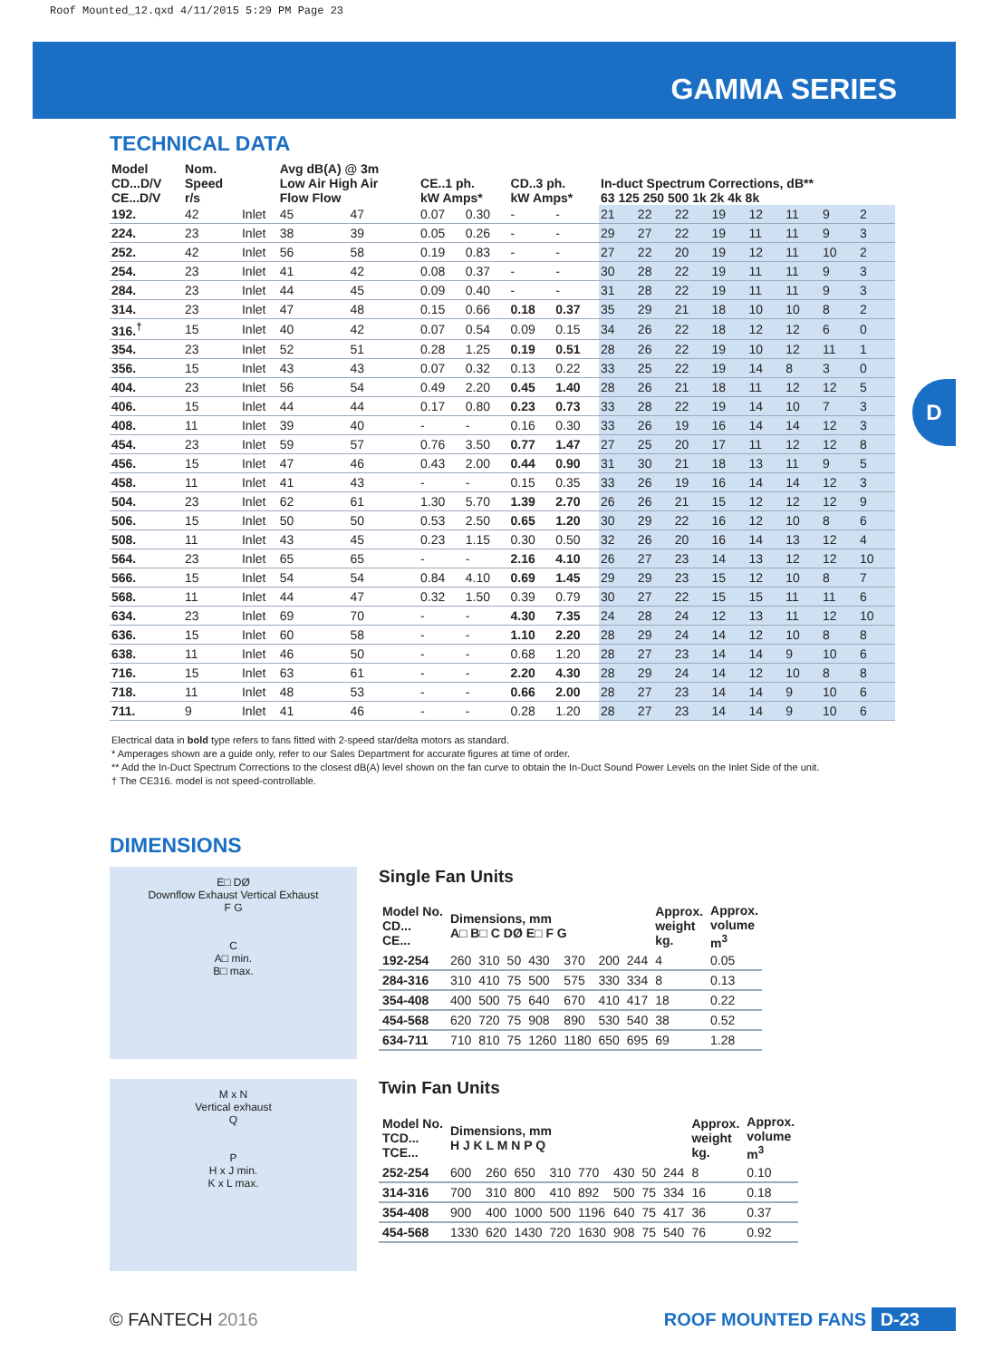Roof Mounted_12.qxd 4/11/2015 5:29 PM Page 23
GAMMA SERIES
D
TECHNICAL DATA
| Model CD...D/V CE...D/V | Nom. Speed r/s | | Avg dB(A) @ 3m Low Air High Air Flow Flow | | CE..1 ph. kW Amps* | | CD..3 ph. kW Amps* | | In-duct Spectrum Corrections, dB** 63 125 250 500 1k 2k 4k 8k | | | | | | | |
| --- | --- | --- | --- | --- | --- | --- | --- | --- | --- | --- | --- | --- | --- | --- | --- | --- |
| 192. | 42 | Inlet | 45 | 47 | 0.07 | 0.30 | - | - | 21 | 22 | 22 | 19 | 12 | 11 | 9 | 2 |
| 224. | 23 | Inlet | 38 | 39 | 0.05 | 0.26 | - | - | 29 | 27 | 22 | 19 | 11 | 11 | 9 | 3 |
| 252. | 42 | Inlet | 56 | 58 | 0.19 | 0.83 | - | - | 27 | 22 | 20 | 19 | 12 | 11 | 10 | 2 |
| 254. | 23 | Inlet | 41 | 42 | 0.08 | 0.37 | - | - | 30 | 28 | 22 | 19 | 11 | 11 | 9 | 3 |
| 284. | 23 | Inlet | 44 | 45 | 0.09 | 0.40 | - | - | 31 | 28 | 22 | 19 | 11 | 11 | 9 | 3 |
| 314. | 23 | Inlet | 47 | 48 | 0.15 | 0.66 | 0.18 | 0.37 | 35 | 29 | 21 | 18 | 10 | 10 | 8 | 2 |
| 316.<sup>†</sup> | 15 | Inlet | 40 | 42 | 0.07 | 0.54 | 0.09 | 0.15 | 34 | 26 | 22 | 18 | 12 | 12 | 6 | 0 |
| 354. | 23 | Inlet | 52 | 51 | 0.28 | 1.25 | 0.19 | 0.51 | 28 | 26 | 22 | 19 | 10 | 12 | 11 | 1 |
| 356. | 15 | Inlet | 43 | 43 | 0.07 | 0.32 | 0.13 | 0.22 | 33 | 25 | 22 | 19 | 14 | 8 | 3 | 0 |
| 404. | 23 | Inlet | 56 | 54 | 0.49 | 2.20 | 0.45 | 1.40 | 28 | 26 | 21 | 18 | 11 | 12 | 12 | 5 |
| 406. | 15 | Inlet | 44 | 44 | 0.17 | 0.80 | 0.23 | 0.73 | 33 | 28 | 22 | 19 | 14 | 10 | 7 | 3 |
| 408. | 11 | Inlet | 39 | 40 | - | - | 0.16 | 0.30 | 33 | 26 | 19 | 16 | 14 | 14 | 12 | 3 |
| 454. | 23 | Inlet | 59 | 57 | 0.76 | 3.50 | 0.77 | 1.47 | 27 | 25 | 20 | 17 | 11 | 12 | 12 | 8 |
| 456. | 15 | Inlet | 47 | 46 | 0.43 | 2.00 | 0.44 | 0.90 | 31 | 30 | 21 | 18 | 13 | 11 | 9 | 5 |
| 458. | 11 | Inlet | 41 | 43 | - | - | 0.15 | 0.35 | 33 | 26 | 19 | 16 | 14 | 14 | 12 | 3 |
| 504. | 23 | Inlet | 62 | 61 | 1.30 | 5.70 | 1.39 | 2.70 | 26 | 26 | 21 | 15 | 12 | 12 | 12 | 9 |
| 506. | 15 | Inlet | 50 | 50 | 0.53 | 2.50 | 0.65 | 1.20 | 30 | 29 | 22 | 16 | 12 | 10 | 8 | 6 |
| 508. | 11 | Inlet | 43 | 45 | 0.23 | 1.15 | 0.30 | 0.50 | 32 | 26 | 20 | 16 | 14 | 13 | 12 | 4 |
| 564. | 23 | Inlet | 65 | 65 | - | - | 2.16 | 4.10 | 26 | 27 | 23 | 14 | 13 | 12 | 12 | 10 |
| 566. | 15 | Inlet | 54 | 54 | 0.84 | 4.10 | 0.69 | 1.45 | 29 | 29 | 23 | 15 | 12 | 10 | 8 | 7 |
| 568. | 11 | Inlet | 44 | 47 | 0.32 | 1.50 | 0.39 | 0.79 | 30 | 27 | 22 | 15 | 15 | 11 | 11 | 6 |
| 634. | 23 | Inlet | 69 | 70 | - | - | 4.30 | 7.35 | 24 | 28 | 24 | 12 | 13 | 11 | 12 | 10 |
| 636. | 15 | Inlet | 60 | 58 | - | - | 1.10 | 2.20 | 28 | 29 | 24 | 14 | 12 | 10 | 8 | 8 |
| 638. | 11 | Inlet | 46 | 50 | - | - | 0.68 | 1.20 | 28 | 27 | 23 | 14 | 14 | 9 | 10 | 6 |
| 716. | 15 | Inlet | 63 | 61 | - | - | 2.20 | 4.30 | 28 | 29 | 24 | 14 | 12 | 10 | 8 | 8 |
| 718. | 11 | Inlet | 48 | 53 | - | - | 0.66 | 2.00 | 28 | 27 | 23 | 14 | 14 | 9 | 10 | 6 |
| 711. | 9 | Inlet | 41 | 46 | - | - | 0.28 | 1.20 | 28 | 27 | 23 | 14 | 14 | 9 | 10 | 6 |
Electrical data in bold type refers to fans fitted with 2-speed star/delta motors as standard.
* Amperages shown are a guide only, refer to our Sales Department for accurate figures at time of order.
** Add the In-Duct Spectrum Corrections to the closest dB(A) level shown on the fan curve to obtain the In-Duct Sound Power Levels on the Inlet Side of the unit.
† The CE316. model is not speed-controllable.
DIMENSIONS
E□ DØ
Downflow Exhaust Vertical Exhaust
F G
C
A□ min.
B□ max.
M x N
Vertical exhaust
Q
P
H x J min.
K x L max.
Single Fan Units
| Model No. CD... CE... | Dimensions, mm A□ B□ C DØ E□ F G | | | | | | | Approx. weight kg. | Approx. volume m<sup>3</sup> |
| --- | --- | --- | --- | --- | --- | --- | --- | --- | --- |
| 192-254 | 260 | 310 | 50 | 430 | 370 | 200 | 244 | 4 | 0.05 |
| 284-316 | 310 | 410 | 75 | 500 | 575 | 330 | 334 | 8 | 0.13 |
| 354-408 | 400 | 500 | 75 | 640 | 670 | 410 | 417 | 18 | 0.22 |
| 454-568 | 620 | 720 | 75 | 908 | 890 | 530 | 540 | 38 | 0.52 |
| 634-711 | 710 | 810 | 75 | 1260 | 1180 | 650 | 695 | 69 | 1.28 |
Twin Fan Units
| Model No. TCD... TCE... | Dimensions, mm H J K L M N P Q | | | | | | | | Approx. weight kg. | Approx. volume m<sup>3</sup> |
| --- | --- | --- | --- | --- | --- | --- | --- | --- | --- | --- |
| 252-254 | 600 | 260 | 650 | 310 | 770 | 430 | 50 | 244 | 8 | 0.10 |
| 314-316 | 700 | 310 | 800 | 410 | 892 | 500 | 75 | 334 | 16 | 0.18 |
| 354-408 | 900 | 400 | 1000 | 500 | 1196 | 640 | 75 | 417 | 36 | 0.37 |
| 454-568 | 1330 | 620 | 1430 | 720 | 1630 | 908 | 75 | 540 | 76 | 0.92 |
© FANTECH 2016 ROOF MOUNTED FANS D-23